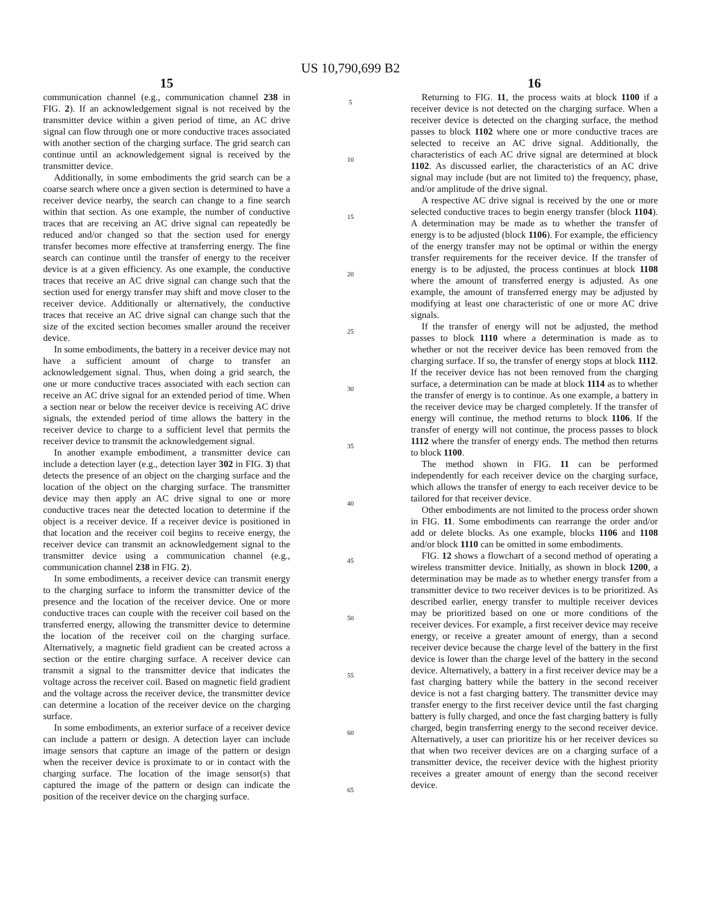US 10,790,699 B2
15
communication channel (e.g., communication channel 238 in FIG. 2). If an acknowledgement signal is not received by the transmitter device within a given period of time, an AC drive signal can flow through one or more conductive traces associated with another section of the charging surface. The grid search can continue until an acknowledgement signal is received by the transmitter device.
Additionally, in some embodiments the grid search can be a coarse search where once a given section is determined to have a receiver device nearby, the search can change to a fine search within that section. As one example, the number of conductive traces that are receiving an AC drive signal can repeatedly be reduced and/or changed so that the section used for energy transfer becomes more effective at transferring energy. The fine search can continue until the transfer of energy to the receiver device is at a given efficiency. As one example, the conductive traces that receive an AC drive signal can change such that the section used for energy transfer may shift and move closer to the receiver device. Additionally or alternatively, the conductive traces that receive an AC drive signal can change such that the size of the excited section becomes smaller around the receiver device.
In some embodiments, the battery in a receiver device may not have a sufficient amount of charge to transfer an acknowledgement signal. Thus, when doing a grid search, the one or more conductive traces associated with each section can receive an AC drive signal for an extended period of time. When a section near or below the receiver device is receiving AC drive signals, the extended period of time allows the battery in the receiver device to charge to a sufficient level that permits the receiver device to transmit the acknowledgement signal.
In another example embodiment, a transmitter device can include a detection layer (e.g., detection layer 302 in FIG. 3) that detects the presence of an object on the charging surface and the location of the object on the charging surface. The transmitter device may then apply an AC drive signal to one or more conductive traces near the detected location to determine if the object is a receiver device. If a receiver device is positioned in that location and the receiver coil begins to receive energy, the receiver device can transmit an acknowledgement signal to the transmitter device using a communication channel (e.g., communication channel 238 in FIG. 2).
In some embodiments, a receiver device can transmit energy to the charging surface to inform the transmitter device of the presence and the location of the receiver device. One or more conductive traces can couple with the receiver coil based on the transferred energy, allowing the transmitter device to determine the location of the receiver coil on the charging surface. Alternatively, a magnetic field gradient can be created across a section or the entire charging surface. A receiver device can transmit a signal to the transmitter device that indicates the voltage across the receiver coil. Based on magnetic field gradient and the voltage across the receiver device, the transmitter device can determine a location of the receiver device on the charging surface.
In some embodiments, an exterior surface of a receiver device can include a pattern or design. A detection layer can include image sensors that capture an image of the pattern or design when the receiver device is proximate to or in contact with the charging surface. The location of the image sensor(s) that captured the image of the pattern or design can indicate the position of the receiver device on the charging surface.
5
10
15
20
25
30
35
40
45
50
55
60
65
16
Returning to FIG. 11, the process waits at block 1100 if a receiver device is not detected on the charging surface. When a receiver device is detected on the charging surface, the method passes to block 1102 where one or more conductive traces are selected to receive an AC drive signal. Additionally, the characteristics of each AC drive signal are determined at block 1102. As discussed earlier, the characteristics of an AC drive signal may include (but are not limited to) the frequency, phase, and/or amplitude of the drive signal.
A respective AC drive signal is received by the one or more selected conductive traces to begin energy transfer (block 1104). A determination may be made as to whether the transfer of energy is to be adjusted (block 1106). For example, the efficiency of the energy transfer may not be optimal or within the energy transfer requirements for the receiver device. If the transfer of energy is to be adjusted, the process continues at block 1108 where the amount of transferred energy is adjusted. As one example, the amount of transferred energy may be adjusted by modifying at least one characteristic of one or more AC drive signals.
If the transfer of energy will not be adjusted, the method passes to block 1110 where a determination is made as to whether or not the receiver device has been removed from the charging surface. If so, the transfer of energy stops at block 1112. If the receiver device has not been removed from the charging surface, a determination can be made at block 1114 as to whether the transfer of energy is to continue. As one example, a battery in the receiver device may be charged completely. If the transfer of energy will continue, the method returns to block 1106. If the transfer of energy will not continue, the process passes to block 1112 where the transfer of energy ends. The method then returns to block 1100.
The method shown in FIG. 11 can be performed independently for each receiver device on the charging surface, which allows the transfer of energy to each receiver device to be tailored for that receiver device.
Other embodiments are not limited to the process order shown in FIG. 11. Some embodiments can rearrange the order and/or add or delete blocks. As one example, blocks 1106 and 1108 and/or block 1110 can be omitted in some embodiments.
FIG. 12 shows a flowchart of a second method of operating a wireless transmitter device. Initially, as shown in block 1200, a determination may be made as to whether energy transfer from a transmitter device to two receiver devices is to be prioritized. As described earlier, energy transfer to multiple receiver devices may be prioritized based on one or more conditions of the receiver devices. For example, a first receiver device may receive energy, or receive a greater amount of energy, than a second receiver device because the charge level of the battery in the first device is lower than the charge level of the battery in the second device. Alternatively, a battery in a first receiver device may be a fast charging battery while the battery in the second receiver device is not a fast charging battery. The transmitter device may transfer energy to the first receiver device until the fast charging battery is fully charged, and once the fast charging battery is fully charged, begin transferring energy to the second receiver device. Alternatively, a user can prioritize his or her receiver devices so that when two receiver devices are on a charging surface of a transmitter device, the receiver device with the highest priority receives a greater amount of energy than the second receiver device.